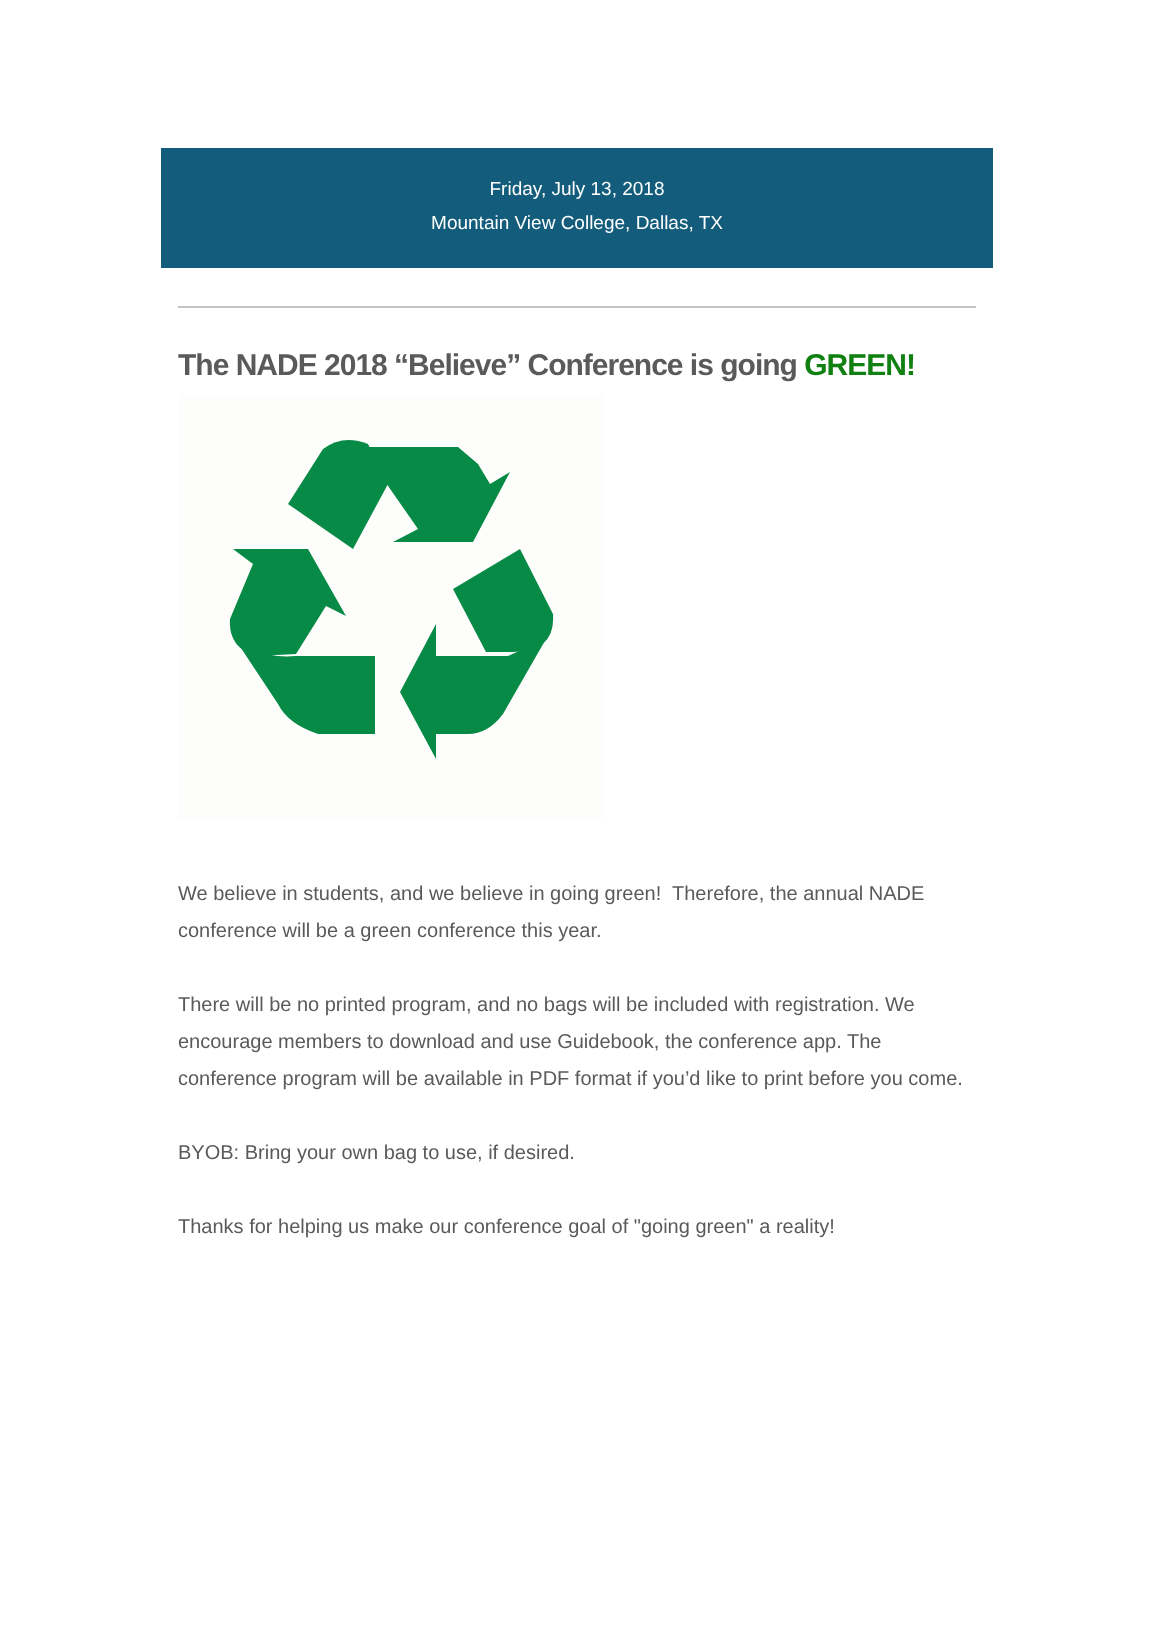Friday, July 13, 2018
Mountain View College, Dallas, TX
The NADE 2018 “Believe” Conference is going GREEN!
We believe in students, and we believe in going green! Therefore, the annual NADE conference will be a green conference this year.
There will be no printed program, and no bags will be included with registration. We encourage members to download and use Guidebook, the conference app. The conference program will be available in PDF format if you’d like to print before you come.
BYOB: Bring your own bag to use, if desired.
Thanks for helping us make our conference goal of "going green" a reality!